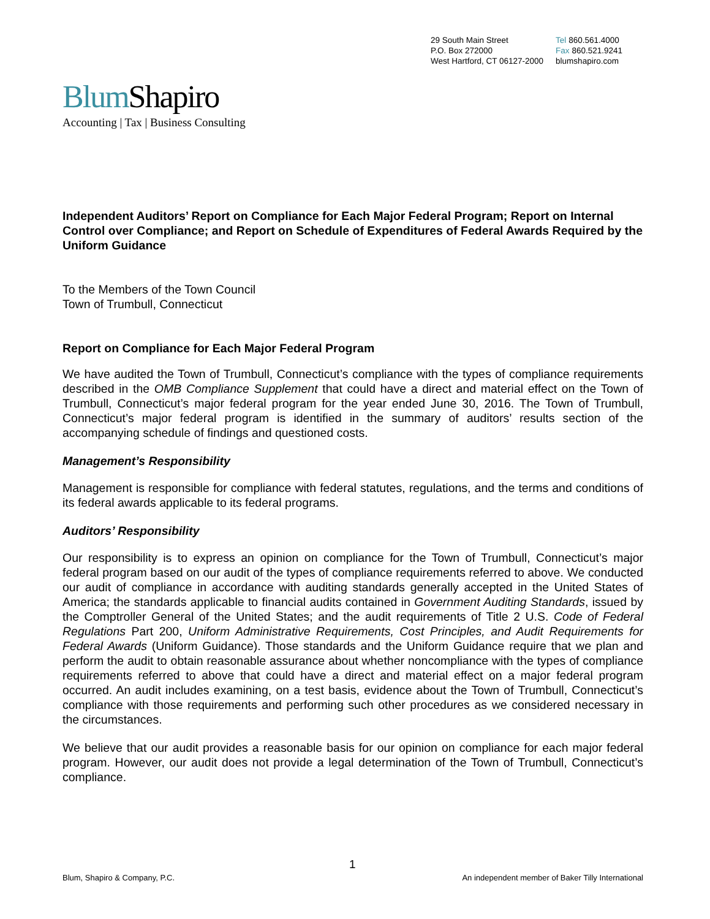29 South Main Street
P.O. Box 272000
West Hartford, CT 06127-2000
Tel 860.561.4000
Fax 860.521.9241
blumshapiro.com
Blum Shapiro
Accounting | Tax | Business Consulting
Independent Auditors’ Report on Compliance for Each Major Federal Program; Report on Internal Control over Compliance; and Report on Schedule of Expenditures of Federal Awards Required by the Uniform Guidance
To the Members of the Town Council
Town of Trumbull, Connecticut
Report on Compliance for Each Major Federal Program
We have audited the Town of Trumbull, Connecticut’s compliance with the types of compliance requirements described in the OMB Compliance Supplement that could have a direct and material effect on the Town of Trumbull, Connecticut’s major federal program for the year ended June 30, 2016. The Town of Trumbull, Connecticut’s major federal program is identified in the summary of auditors’ results section of the accompanying schedule of findings and questioned costs.
Management’s Responsibility
Management is responsible for compliance with federal statutes, regulations, and the terms and conditions of its federal awards applicable to its federal programs.
Auditors’ Responsibility
Our responsibility is to express an opinion on compliance for the Town of Trumbull, Connecticut’s major federal program based on our audit of the types of compliance requirements referred to above. We conducted our audit of compliance in accordance with auditing standards generally accepted in the United States of America; the standards applicable to financial audits contained in Government Auditing Standards, issued by the Comptroller General of the United States; and the audit requirements of Title 2 U.S. Code of Federal Regulations Part 200, Uniform Administrative Requirements, Cost Principles, and Audit Requirements for Federal Awards (Uniform Guidance). Those standards and the Uniform Guidance require that we plan and perform the audit to obtain reasonable assurance about whether noncompliance with the types of compliance requirements referred to above that could have a direct and material effect on a major federal program occurred. An audit includes examining, on a test basis, evidence about the Town of Trumbull, Connecticut’s compliance with those requirements and performing such other procedures as we considered necessary in the circumstances.
We believe that our audit provides a reasonable basis for our opinion on compliance for each major federal program. However, our audit does not provide a legal determination of the Town of Trumbull, Connecticut’s compliance.
1
Blum, Shapiro & Company, P.C. An independent member of Baker Tilly International